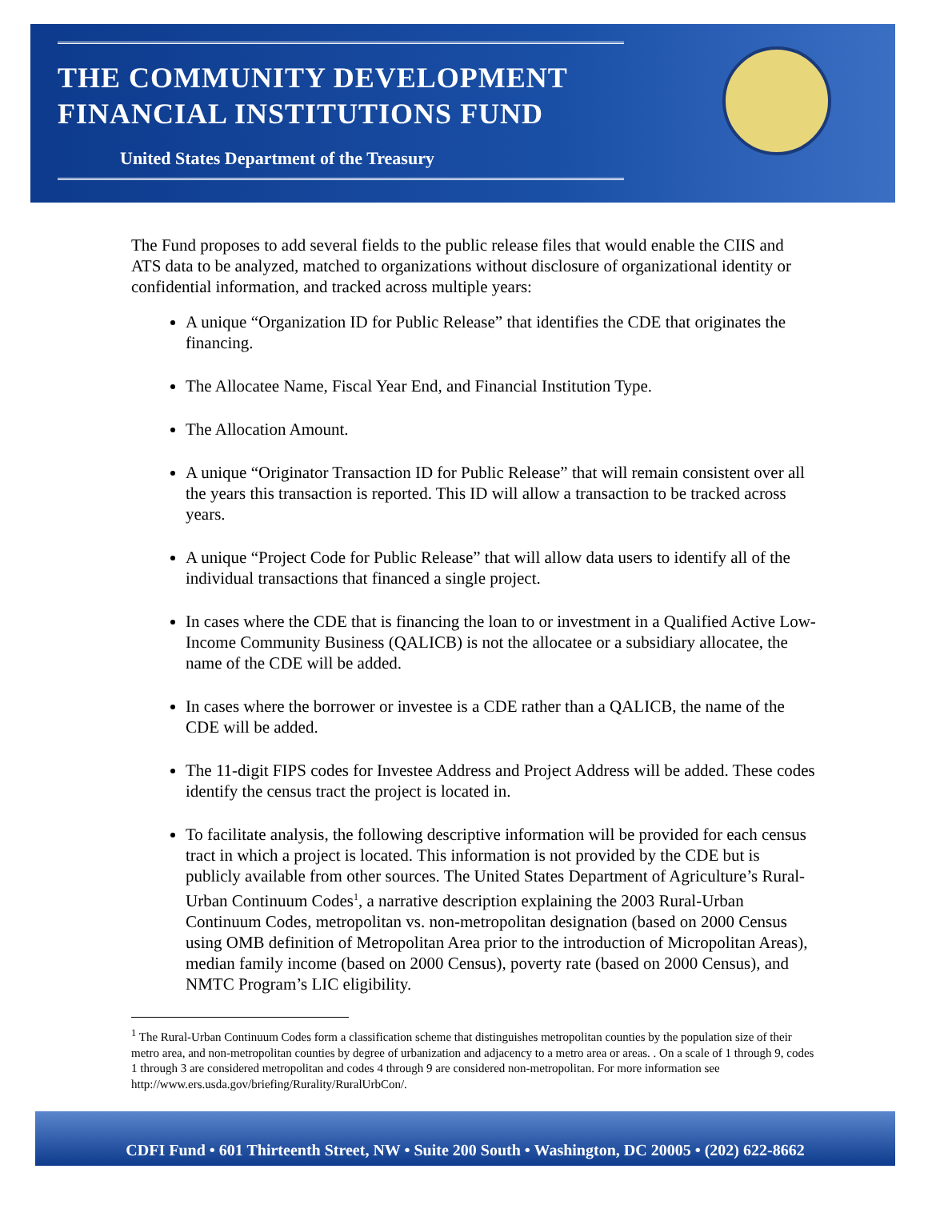THE COMMUNITY DEVELOPMENT
FINANCIAL INSTITUTIONS FUND
United States Department of the Treasury
The Fund proposes to add several fields to the public release files that would enable the CIIS and ATS data to be analyzed, matched to organizations without disclosure of organizational identity or confidential information, and tracked across multiple years:
A unique “Organization ID for Public Release” that identifies the CDE that originates the financing.
The Allocatee Name, Fiscal Year End, and Financial Institution Type.
The Allocation Amount.
A unique “Originator Transaction ID for Public Release” that will remain consistent over all the years this transaction is reported. This ID will allow a transaction to be tracked across years.
A unique “Project Code for Public Release” that will allow data users to identify all of the individual transactions that financed a single project.
In cases where the CDE that is financing the loan to or investment in a Qualified Active Low-Income Community Business (QALICB) is not the allocatee or a subsidiary allocatee, the name of the CDE will be added.
In cases where the borrower or investee is a CDE rather than a QALICB, the name of the CDE will be added.
The 11-digit FIPS codes for Investee Address and Project Address will be added. These codes identify the census tract the project is located in.
To facilitate analysis, the following descriptive information will be provided for each census tract in which a project is located. This information is not provided by the CDE but is publicly available from other sources. The United States Department of Agriculture’s Rural-Urban Continuum Codes<sup>1</sup>, a narrative description explaining the 2003 Rural-Urban Continuum Codes, metropolitan vs. non-metropolitan designation (based on 2000 Census using OMB definition of Metropolitan Area prior to the introduction of Micropolitan Areas), median family income (based on 2000 Census), poverty rate (based on 2000 Census), and NMTC Program’s LIC eligibility.
<sup>1</sup> The Rural-Urban Continuum Codes form a classification scheme that distinguishes metropolitan counties by the population size of their metro area, and non-metropolitan counties by degree of urbanization and adjacency to a metro area or areas. . On a scale of 1 through 9, codes 1 through 3 are considered metropolitan and codes 4 through 9 are considered non-metropolitan. For more information see http://www.ers.usda.gov/briefing/Rurality/RuralUrbCon/.
CDFI Fund • 601 Thirteenth Street, NW • Suite 200 South • Washington, DC 20005 • (202) 622-8662